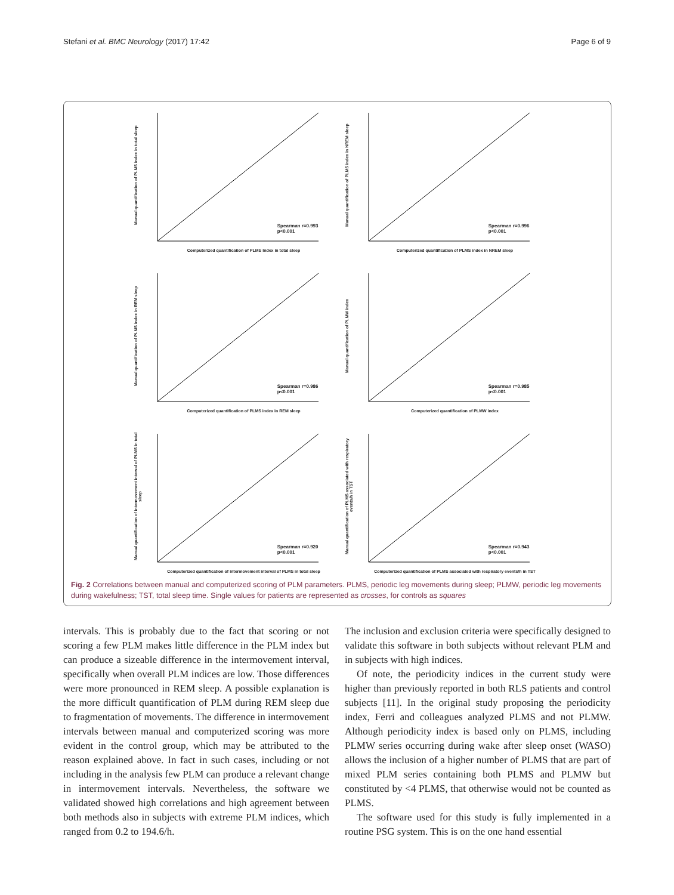Stefani et al. BMC Neurology (2017) 17:42 Page 6 of 9
Manual quantification of PLMS index in total sleep
Spearman r=0.993
p<0.001
Computerized quantification of PLMS Index in total sleep
Manual quantification of PLMS index in NREM sleep
Spearman r=0.996
p<0.001
Computerized quantification of PLMS index in NREM sleep
Manual quantification of PLMS index in REM sleep
Spearman r=0.986
p<0.001
Computerized quantification of PLMS index in REM sleep
Manual quantification of PLMW index
Spearman r=0.985
p<0.001
Computerized quantification of PLMW index
Manual quantification of intermovement interval of PLMS in total sleep
Spearman r=0.920
p<0.001
Computerized quantification of intermovement interval of PLMS in total sleep
Manual quantification of PLMS associated with respiratory events/h in TST
Spearman r=0.943
p<0.001
Computerized quantification of PLMS associated with respiratory events/h in TST
Fig. 2 Correlations between manual and computerized scoring of PLM parameters. PLMS, periodic leg movements during sleep; PLMW, periodic leg movements during wakefulness; TST, total sleep time. Single values for patients are represented as crosses, for controls as squares
intervals. This is probably due to the fact that scoring or not scoring a few PLM makes little difference in the PLM index but can produce a sizeable difference in the intermovement interval, specifically when overall PLM indices are low. Those differences were more pronounced in REM sleep. A possible explanation is the more difficult quantification of PLM during REM sleep due to fragmentation of movements. The difference in intermovement intervals between manual and computerized scoring was more evident in the control group, which may be attributed to the reason explained above. In fact in such cases, including or not including in the analysis few PLM can produce a relevant change in intermovement intervals. Nevertheless, the software we validated showed high correlations and high agreement between both methods also in subjects with extreme PLM indices, which ranged from 0.2 to 194.6/h.
The inclusion and exclusion criteria were specifically designed to validate this software in both subjects without relevant PLM and in subjects with high indices.
Of note, the periodicity indices in the current study were higher than previously reported in both RLS patients and control subjects [11]. In the original study proposing the periodicity index, Ferri and colleagues analyzed PLMS and not PLMW. Although periodicity index is based only on PLMS, including PLMW series occurring during wake after sleep onset (WASO) allows the inclusion of a higher number of PLMS that are part of mixed PLM series containing both PLMS and PLMW but constituted by <4 PLMS, that otherwise would not be counted as PLMS.
The software used for this study is fully implemented in a routine PSG system. This is on the one hand essential